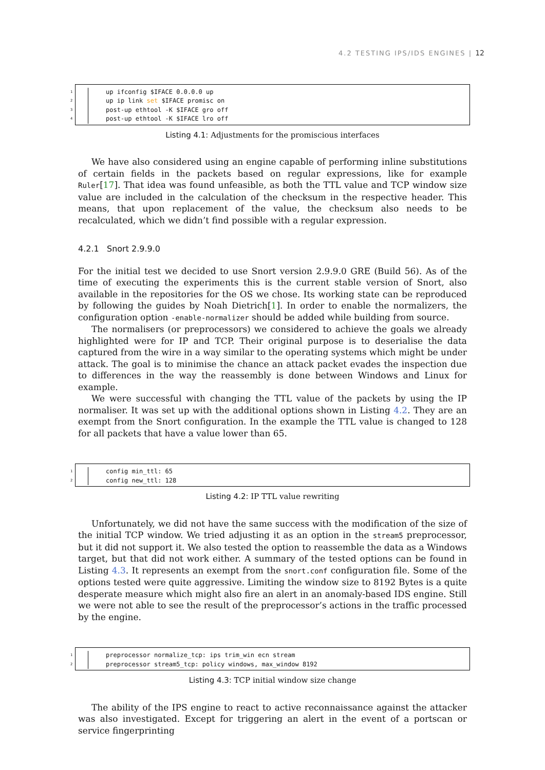4.2 TESTING IPS/IDS ENGINES | 12
1 up ifconfig $IFACE 0.0.0.0 up
2 up ip link set $IFACE promisc on
3 post-up ethtool -K $IFACE gro off
4 post-up ethtool -K $IFACE lro off
Listing 4.1: Adjustments for the promiscious interfaces
We have also considered using an engine capable of performing inline substitutions of certain fields in the packets based on regular expressions, like for example Ruler[17]. That idea was found unfeasible, as both the TTL value and TCP window size value are included in the calculation of the checksum in the respective header. This means, that upon replacement of the value, the checksum also needs to be recalculated, which we didn’t find possible with a regular expression.
4.2.1 Snort 2.9.9.0
For the initial test we decided to use Snort version 2.9.9.0 GRE (Build 56). As of the time of executing the experiments this is the current stable version of Snort, also available in the repositories for the OS we chose. Its working state can be reproduced by following the guides by Noah Dietrich[1]. In order to enable the normalizers, the configuration option -enable-normalizer should be added while building from source.
The normalisers (or preprocessors) we considered to achieve the goals we already highlighted were for IP and TCP. Their original purpose is to deserialise the data captured from the wire in a way similar to the operating systems which might be under attack. The goal is to minimise the chance an attack packet evades the inspection due to differences in the way the reassembly is done between Windows and Linux for example.
We were successful with changing the TTL value of the packets by using the IP normaliser. It was set up with the additional options shown in Listing 4.2. They are an exempt from the Snort configuration. In the example the TTL value is changed to 128 for all packets that have a value lower than 65.
1 config min_ttl: 65
2 config new_ttl: 128
Listing 4.2: IP TTL value rewriting
Unfortunately, we did not have the same success with the modification of the size of the initial TCP window. We tried adjusting it as an option in the stream5 preprocessor, but it did not support it. We also tested the option to reassemble the data as a Windows target, but that did not work either. A summary of the tested options can be found in Listing 4.3. It represents an exempt from the snort.conf configuration file. Some of the options tested were quite aggressive. Limiting the window size to 8192 Bytes is a quite desperate measure which might also fire an alert in an anomaly-based IDS engine. Still we were not able to see the result of the preprocessor’s actions in the traffic processed by the engine.
1 preprocessor normalize_tcp: ips trim_win ecn stream
2 preprocessor stream5_tcp: policy windows, max_window 8192
Listing 4.3: TCP initial window size change
The ability of the IPS engine to react to active reconnaissance against the attacker was also investigated. Except for triggering an alert in the event of a portscan or service fingerprinting